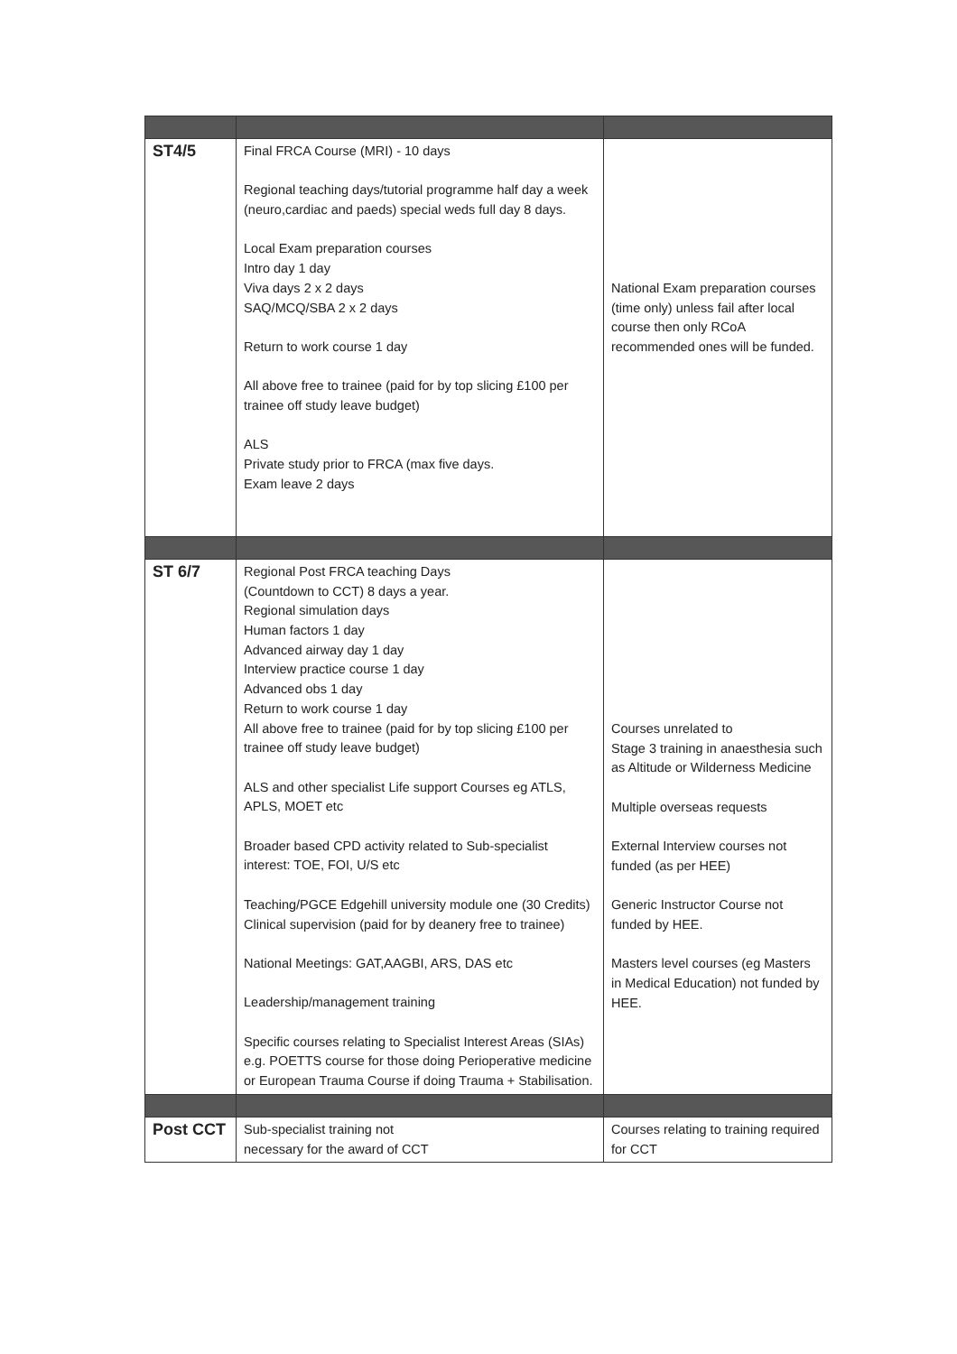| ST4/5 | Final FRCA Course (MRI) - 10 days Regional teaching days/tutorial programme half day a week (neuro,cardiac and paeds) special weds full day 8 days. Local Exam preparation courses Intro day 1 day Viva days 2 x 2 days SAQ/MCQ/SBA 2 x 2 days Return to work course 1 day All above free to trainee (paid for by top slicing £100 per trainee off study leave budget) ALS Private study prior to FRCA (max five days. Exam leave 2 days | National Exam preparation courses (time only) unless fail after local course then only RCoA recommended ones will be funded. |
| ST 6/7 | Regional Post FRCA teaching Days (Countdown to CCT) 8 days a year. Regional simulation days Human factors 1 day Advanced airway day 1 day Interview practice course 1 day Advanced obs 1 day Return to work course 1 day All above free to trainee (paid for by top slicing £100 per trainee off study leave budget) ALS and other specialist Life support Courses eg ATLS, APLS, MOET etc Broader based CPD activity related to Sub-specialist interest: TOE, FOI, U/S etc Teaching/PGCE Edgehill university module one (30 Credits) Clinical supervision (paid for by deanery free to trainee) National Meetings: GAT,AAGBI, ARS, DAS etc Leadership/management training Specific courses relating to Specialist Interest Areas (SIAs) e.g. POETTS course for those doing Perioperative medicine or European Trauma Course if doing Trauma + Stabilisation. | Courses unrelated to Stage 3 training in anaesthesia such as Altitude or Wilderness Medicine Multiple overseas requests External Interview courses not funded (as per HEE) Generic Instructor Course not funded by HEE. Masters level courses (eg Masters in Medical Education) not funded by HEE. |
| Post CCT | Sub-specialist training not necessary for the award of CCT | Courses relating to training required for CCT |